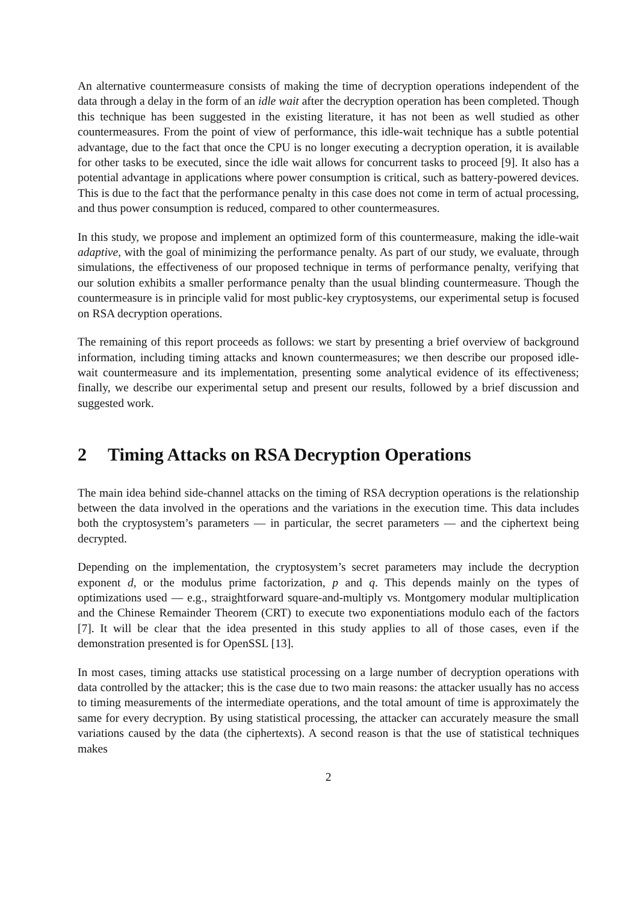An alternative countermeasure consists of making the time of decryption operations independent of the data through a delay in the form of an idle wait after the decryption operation has been completed. Though this technique has been suggested in the existing literature, it has not been as well studied as other countermeasures. From the point of view of performance, this idle-wait technique has a subtle potential advantage, due to the fact that once the CPU is no longer executing a decryption operation, it is available for other tasks to be executed, since the idle wait allows for concurrent tasks to proceed [9]. It also has a potential advantage in applications where power consumption is critical, such as battery-powered devices. This is due to the fact that the performance penalty in this case does not come in term of actual processing, and thus power consumption is reduced, compared to other countermeasures.
In this study, we propose and implement an optimized form of this countermeasure, making the idle-wait adaptive, with the goal of minimizing the performance penalty. As part of our study, we evaluate, through simulations, the effectiveness of our proposed technique in terms of performance penalty, verifying that our solution exhibits a smaller performance penalty than the usual blinding countermeasure. Though the countermeasure is in principle valid for most public-key cryptosystems, our experimental setup is focused on RSA decryption operations.
The remaining of this report proceeds as follows: we start by presenting a brief overview of background information, including timing attacks and known countermeasures; we then describe our proposed idle-wait countermeasure and its implementation, presenting some analytical evidence of its effectiveness; finally, we describe our experimental setup and present our results, followed by a brief discussion and suggested work.
2 Timing Attacks on RSA Decryption Operations
The main idea behind side-channel attacks on the timing of RSA decryption operations is the relationship between the data involved in the operations and the variations in the execution time. This data includes both the cryptosystem’s parameters — in particular, the secret parameters — and the ciphertext being decrypted.
Depending on the implementation, the cryptosystem’s secret parameters may include the decryption exponent d, or the modulus prime factorization, p and q. This depends mainly on the types of optimizations used — e.g., straightforward square-and-multiply vs. Montgomery modular multiplication and the Chinese Remainder Theorem (CRT) to execute two exponentiations modulo each of the factors [7]. It will be clear that the idea presented in this study applies to all of those cases, even if the demonstration presented is for OpenSSL [13].
In most cases, timing attacks use statistical processing on a large number of decryption operations with data controlled by the attacker; this is the case due to two main reasons: the attacker usually has no access to timing measurements of the intermediate operations, and the total amount of time is approximately the same for every decryption. By using statistical processing, the attacker can accurately measure the small variations caused by the data (the ciphertexts). A second reason is that the use of statistical techniques makes
2